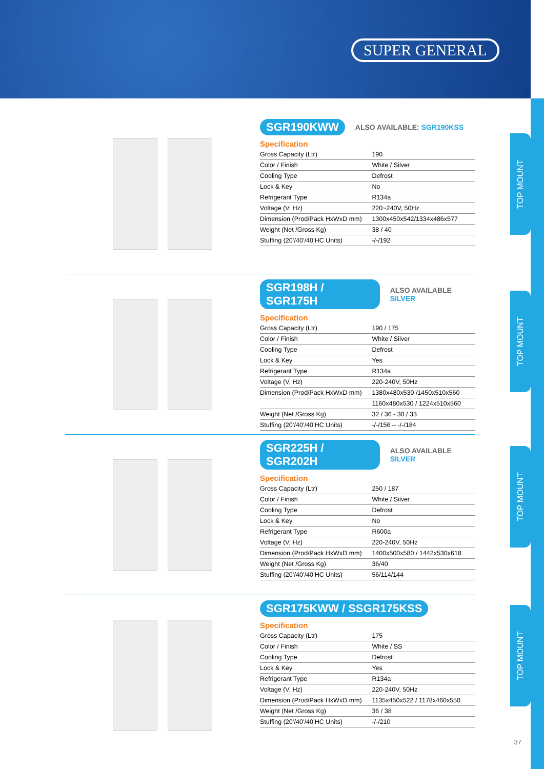SUPER GENERAL
TOP MOUNT
TOP MOUNT
TOP MOUNT
TOP MOUNT
SGR190KWW ALSO AVAILABLE: SGR190KSS
Specification
| Gross Capacity (Ltr) | 190 |
| Color / Finish | White / Silver |
| Cooling Type | Defrost |
| Lock & Key | No |
| Refrigerant Type | R134a |
| Voltage (V, Hz) | 220~240V, 50Hz |
| Dimension (Prod/Pack HxWxD mm) | 1300x450x542/1334x486x577 |
| Weight (Net /Gross Kg) | 38 / 40 |
| Stuffing (20’/40’/40’HC Units) | -/-/192 |
SGR198H / SGR175H ALSO AVAILABLE SILVER
Specification
| Gross Capacity (Ltr) | 190 / 175 |
| Color / Finish | White / Silver |
| Cooling Type | Defrost |
| Lock & Key | Yes |
| Refrigerant Type | R134a |
| Voltage (V, Hz) | 220-240V, 50Hz |
| Dimension (Prod/Pack HxWxD mm) | 1380x480x530 /1450x510x560 |
| | 1160x480x530 / 1224x510x560 |
| Weight (Net /Gross Kg) | 32 / 36 - 30 / 33 |
| Stuffing (20’/40’/40’HC Units) | -/-/156 – -/-/184 |
SGR225H / SGR202H ALSO AVAILABLE SILVER
Specification
| Gross Capacity (Ltr) | 250 / 187 |
| Color / Finish | White / Silver |
| Cooling Type | Defrost |
| Lock & Key | No |
| Refrigerant Type | R600a |
| Voltage (V, Hz) | 220-240V, 50Hz |
| Dimension (Prod/Pack HxWxD mm) | 1400x500x580 / 1442x530x618 |
| Weight (Net /Gross Kg) | 36/40 |
| Stuffing (20’/40’/40’HC Units) | 56/114/144 |
SGR175KWW / SSGR175KSS
Specification
| Gross Capacity (Ltr) | 175 |
| Color / Finish | White / SS |
| Cooling Type | Defrost |
| Lock & Key | Yes |
| Refrigerant Type | R134a |
| Voltage (V, Hz) | 220-240V, 50Hz |
| Dimension (Prod/Pack HxWxD mm) | 1135x450x522 / 1178x460x550 |
| Weight (Net /Gross Kg) | 36 / 38 |
| Stuffing (20’/40’/40’HC Units) | -/-/210 |
37